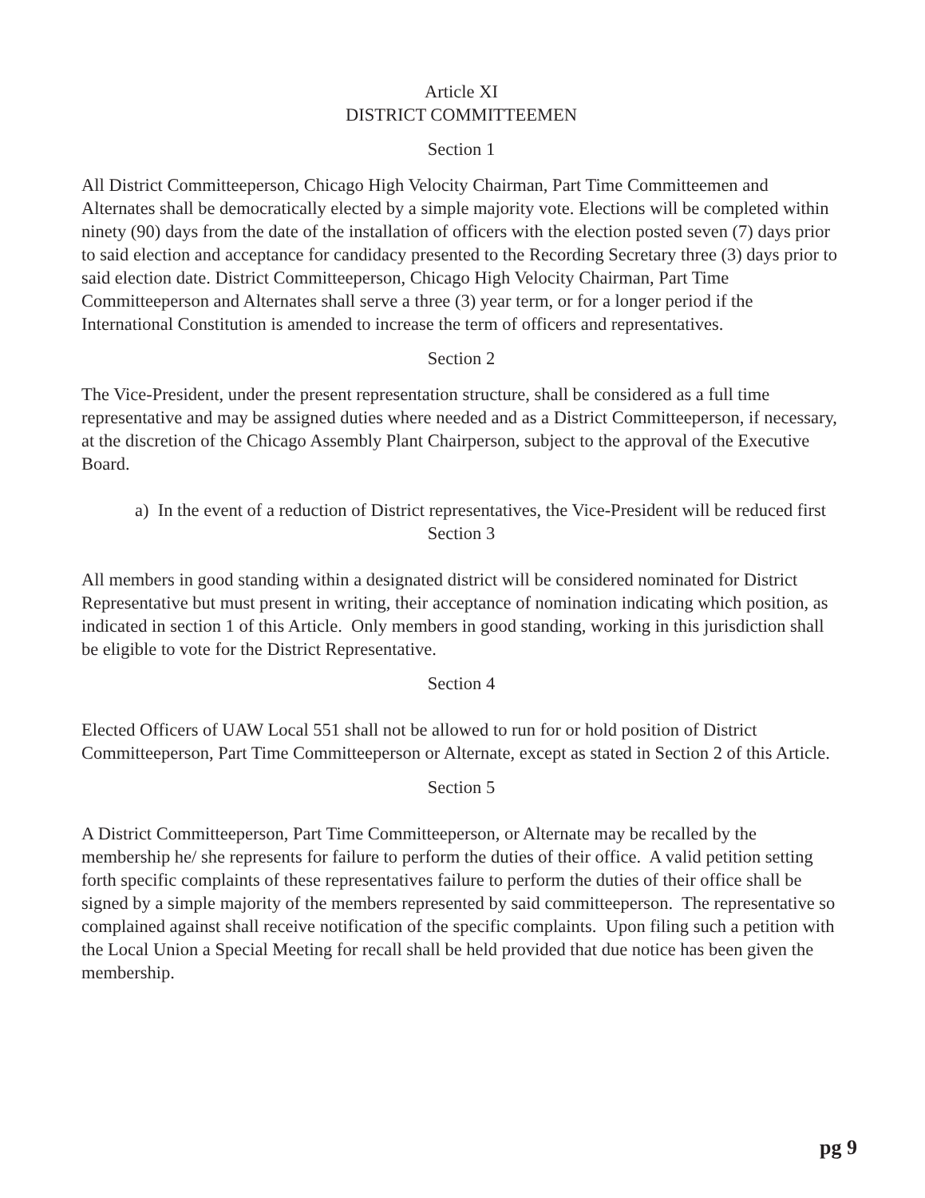Article XI
DISTRICT COMMITTEEMEN
Section 1
All District Committeeperson, Chicago High Velocity Chairman, Part Time Committeemen and Alternates shall be democratically elected by a simple majority vote. Elections will be completed within ninety (90) days from the date of the installation of officers with the election posted seven (7) days prior to said election and acceptance for candidacy presented to the Recording Secretary three (3) days prior to said election date. District Committeeperson, Chicago High Velocity Chairman, Part Time Committeeperson and Alternates shall serve a three (3) year term, or for a longer period if the International Constitution is amended to increase the term of officers and representatives.
Section 2
The Vice-President, under the present representation structure, shall be considered as a full time representative and may be assigned duties where needed and as a District Committeeperson, if necessary, at the discretion of the Chicago Assembly Plant Chairperson, subject to the approval of the Executive Board.
a) In the event of a reduction of District representatives, the Vice-President will be reduced first
Section 3
All members in good standing within a designated district will be considered nominated for District Representative but must present in writing, their acceptance of nomination indicating which position, as indicated in section 1 of this Article. Only members in good standing, working in this jurisdiction shall be eligible to vote for the District Representative.
Section 4
Elected Officers of UAW Local 551 shall not be allowed to run for or hold position of District Committeeperson, Part Time Committeeperson or Alternate, except as stated in Section 2 of this Article.
Section 5
A District Committeeperson, Part Time Committeeperson, or Alternate may be recalled by the membership he/ she represents for failure to perform the duties of their office. A valid petition setting forth specific complaints of these representatives failure to perform the duties of their office shall be signed by a simple majority of the members represented by said committeeperson. The representative so complained against shall receive notification of the specific complaints. Upon filing such a petition with the Local Union a Special Meeting for recall shall be held provided that due notice has been given the membership.
pg 9